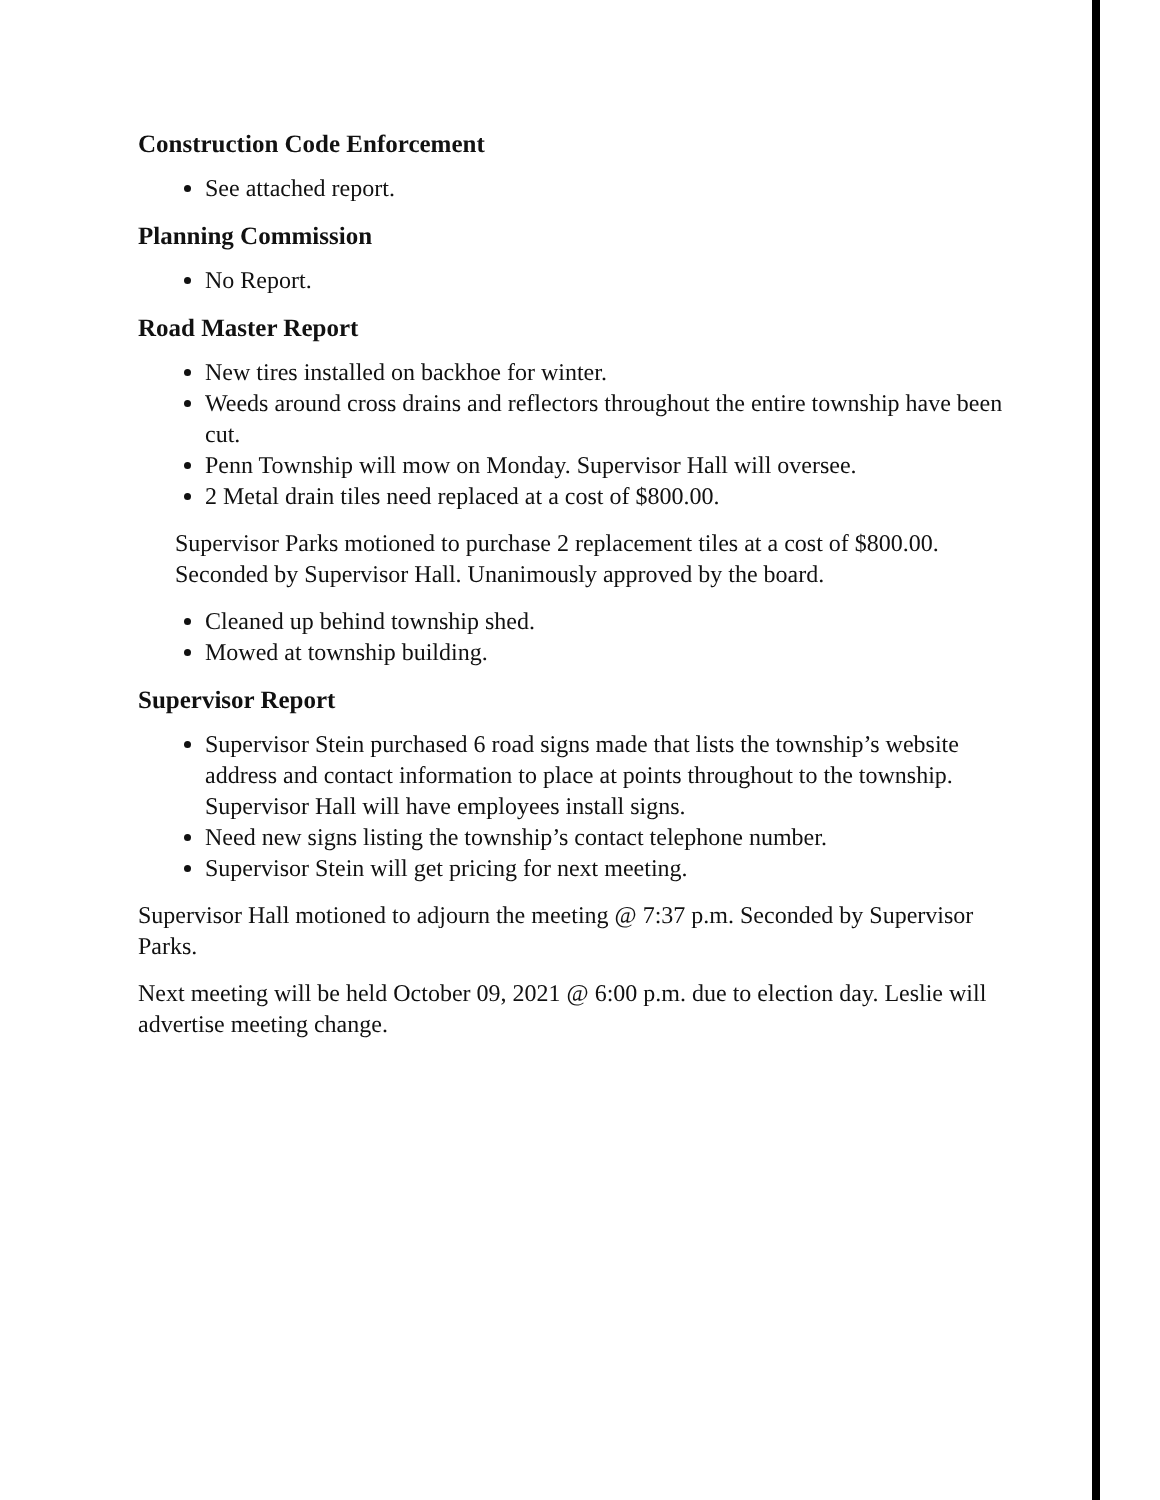Construction Code Enforcement
See attached report.
Planning Commission
No Report.
Road Master Report
New tires installed on backhoe for winter.
Weeds around cross drains and reflectors throughout the entire township have been cut.
Penn Township will mow on Monday. Supervisor Hall will oversee.
2 Metal drain tiles need replaced at a cost of $800.00.
Supervisor Parks motioned to purchase 2 replacement tiles at a cost of $800.00. Seconded by Supervisor Hall. Unanimously approved by the board.
Cleaned up behind township shed.
Mowed at township building.
Supervisor Report
Supervisor Stein purchased 6 road signs made that lists the township’s website address and contact information to place at points throughout to the township. Supervisor Hall will have employees install signs.
Need new signs listing the township’s contact telephone number.
Supervisor Stein will get pricing for next meeting.
Supervisor Hall motioned to adjourn the meeting @ 7:37 p.m. Seconded by Supervisor Parks.
Next meeting will be held October 09, 2021 @ 6:00 p.m. due to election day. Leslie will advertise meeting change.